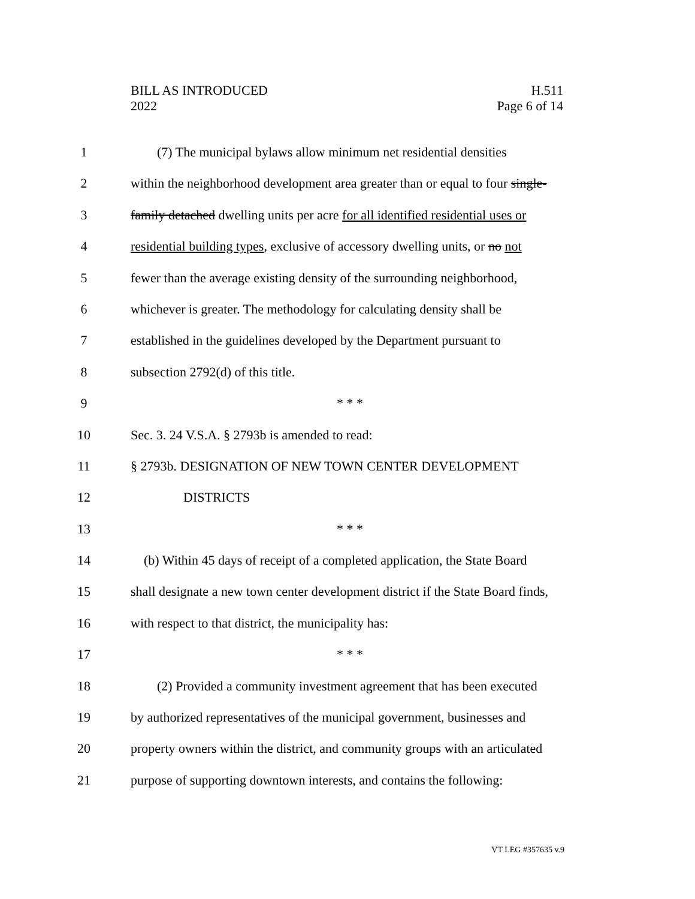H.511
Page 6 of 14
BILL AS INTRODUCED
2022
1 (7) The municipal bylaws allow minimum net residential densities
2 within the neighborhood development area greater than or equal to four single-
3 family detached dwelling units per acre for all identified residential uses or
4 residential building types, exclusive of accessory dwelling units, or no not
5 fewer than the average existing density of the surrounding neighborhood,
6 whichever is greater. The methodology for calculating density shall be
7 established in the guidelines developed by the Department pursuant to
8 subsection 2792(d) of this title.
9 * * *
10 Sec. 3. 24 V.S.A. § 2793b is amended to read:
11 § 2793b. DESIGNATION OF NEW TOWN CENTER DEVELOPMENT
12 DISTRICTS
13 * * *
14 (b) Within 45 days of receipt of a completed application, the State Board
15 shall designate a new town center development district if the State Board finds,
16 with respect to that district, the municipality has:
17 * * *
18 (2) Provided a community investment agreement that has been executed
19 by authorized representatives of the municipal government, businesses and
20 property owners within the district, and community groups with an articulated
21 purpose of supporting downtown interests, and contains the following:
VT LEG #357635 v.9